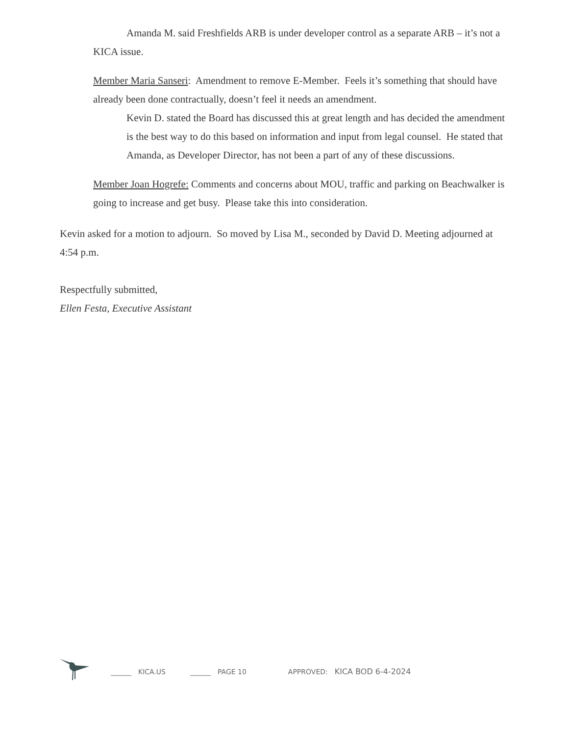Amanda M. said Freshfields ARB is under developer control as a separate ARB – it’s not a KICA issue.
Member Maria Sanseri: Amendment to remove E-Member. Feels it’s something that should have already been done contractually, doesn’t feel it needs an amendment.
Kevin D. stated the Board has discussed this at great length and has decided the amendment is the best way to do this based on information and input from legal counsel. He stated that Amanda, as Developer Director, has not been a part of any of these discussions.
Member Joan Hogrefe: Comments and concerns about MOU, traffic and parking on Beachwalker is going to increase and get busy. Please take this into consideration.
Kevin asked for a motion to adjourn. So moved by Lisa M., seconded by David D. Meeting adjourned at 4:54 p.m.
Respectfully submitted,
Ellen Festa, Executive Assistant
______ KICA.US ______ PAGE 10 APPROVED: KICA BOD 6-4-2024